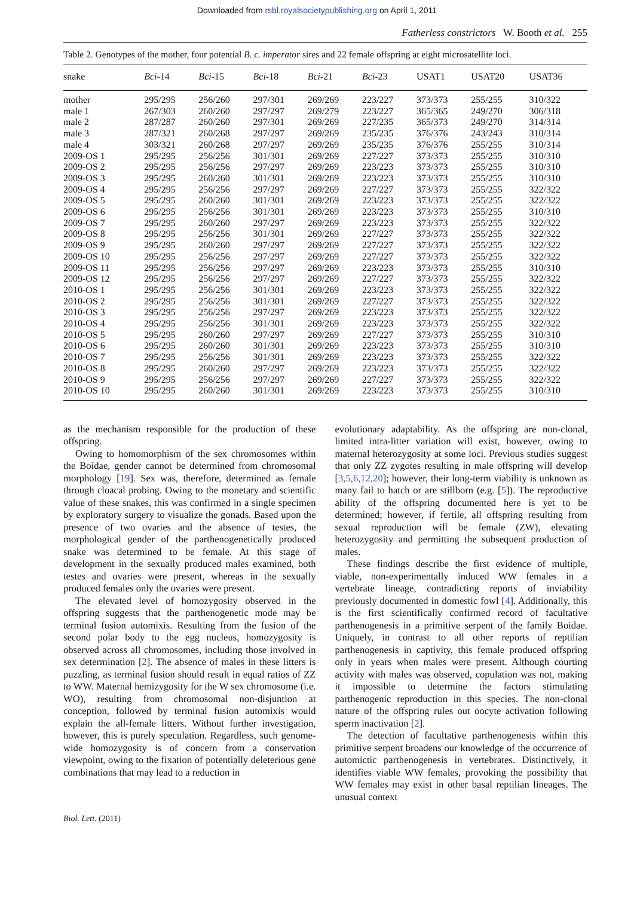Downloaded from rsbl.royalsocietypublishing.org on April 1, 2011
Fatherless constrictors W. Booth et al. 255
Table 2. Genotypes of the mother, four potential B. c. imperator sires and 22 female offspring at eight microsatellite loci.
| snake | Bci -14 | Bci -15 | Bci -18 | Bci -21 | Bci -23 | USAT1 | USAT20 | USAT36 |
| --- | --- | --- | --- | --- | --- | --- | --- | --- |
| mother | 295/295 | 256/260 | 297/301 | 269/269 | 223/227 | 373/373 | 255/255 | 310/322 |
| male 1 | 267/303 | 260/260 | 297/297 | 269/279 | 223/227 | 365/365 | 249/270 | 306/318 |
| male 2 | 287/287 | 260/260 | 297/301 | 269/269 | 227/235 | 365/373 | 249/270 | 314/314 |
| male 3 | 287/321 | 260/268 | 297/297 | 269/269 | 235/235 | 376/376 | 243/243 | 310/314 |
| male 4 | 303/321 | 260/268 | 297/297 | 269/269 | 235/235 | 376/376 | 255/255 | 310/314 |
| 2009-OS 1 | 295/295 | 256/256 | 301/301 | 269/269 | 227/227 | 373/373 | 255/255 | 310/310 |
| 2009-OS 2 | 295/295 | 256/256 | 297/297 | 269/269 | 223/223 | 373/373 | 255/255 | 310/310 |
| 2009-OS 3 | 295/295 | 260/260 | 301/301 | 269/269 | 223/223 | 373/373 | 255/255 | 310/310 |
| 2009-OS 4 | 295/295 | 256/256 | 297/297 | 269/269 | 227/227 | 373/373 | 255/255 | 322/322 |
| 2009-OS 5 | 295/295 | 260/260 | 301/301 | 269/269 | 223/223 | 373/373 | 255/255 | 322/322 |
| 2009-OS 6 | 295/295 | 256/256 | 301/301 | 269/269 | 223/223 | 373/373 | 255/255 | 310/310 |
| 2009-OS 7 | 295/295 | 260/260 | 297/297 | 269/269 | 223/223 | 373/373 | 255/255 | 322/322 |
| 2009-OS 8 | 295/295 | 256/256 | 301/301 | 269/269 | 227/227 | 373/373 | 255/255 | 322/322 |
| 2009-OS 9 | 295/295 | 260/260 | 297/297 | 269/269 | 227/227 | 373/373 | 255/255 | 322/322 |
| 2009-OS 10 | 295/295 | 256/256 | 297/297 | 269/269 | 227/227 | 373/373 | 255/255 | 322/322 |
| 2009-OS 11 | 295/295 | 256/256 | 297/297 | 269/269 | 223/223 | 373/373 | 255/255 | 310/310 |
| 2009-OS 12 | 295/295 | 256/256 | 297/297 | 269/269 | 227/227 | 373/373 | 255/255 | 322/322 |
| 2010-OS 1 | 295/295 | 256/256 | 301/301 | 269/269 | 223/223 | 373/373 | 255/255 | 322/322 |
| 2010-OS 2 | 295/295 | 256/256 | 301/301 | 269/269 | 227/227 | 373/373 | 255/255 | 322/322 |
| 2010-OS 3 | 295/295 | 256/256 | 297/297 | 269/269 | 223/223 | 373/373 | 255/255 | 322/322 |
| 2010-OS 4 | 295/295 | 256/256 | 301/301 | 269/269 | 223/223 | 373/373 | 255/255 | 322/322 |
| 2010-OS 5 | 295/295 | 260/260 | 297/297 | 269/269 | 227/227 | 373/373 | 255/255 | 310/310 |
| 2010-OS 6 | 295/295 | 260/260 | 301/301 | 269/269 | 223/223 | 373/373 | 255/255 | 310/310 |
| 2010-OS 7 | 295/295 | 256/256 | 301/301 | 269/269 | 223/223 | 373/373 | 255/255 | 322/322 |
| 2010-OS 8 | 295/295 | 260/260 | 297/297 | 269/269 | 223/223 | 373/373 | 255/255 | 322/322 |
| 2010-OS 9 | 295/295 | 256/256 | 297/297 | 269/269 | 227/227 | 373/373 | 255/255 | 322/322 |
| 2010-OS 10 | 295/295 | 260/260 | 301/301 | 269/269 | 223/223 | 373/373 | 255/255 | 310/310 |
as the mechanism responsible for the production of these offspring.
Owing to homomorphism of the sex chromosomes within the Boidae, gender cannot be determined from chromosomal morphology [19]. Sex was, therefore, determined as female through cloacal probing. Owing to the monetary and scientific value of these snakes, this was confirmed in a single specimen by exploratory surgery to visualize the gonads. Based upon the presence of two ovaries and the absence of testes, the morphological gender of the parthenogenetically produced snake was determined to be female. At this stage of development in the sexually produced males examined, both testes and ovaries were present, whereas in the sexually produced females only the ovaries were present.
The elevated level of homozygosity observed in the offspring suggests that the parthenogenetic mode may be terminal fusion automixis. Resulting from the fusion of the second polar body to the egg nucleus, homozygosity is observed across all chromosomes, including those involved in sex determination [2]. The absence of males in these litters is puzzling, as terminal fusion should result in equal ratios of ZZ to WW. Maternal hemizygosity for the W sex chromosome (i.e. WO), resulting from chromosomal non-disjuntion at conception, followed by terminal fusion automixis would explain the all-female litters. Without further investigation, however, this is purely speculation. Regardless, such genome-wide homozygosity is of concern from a conservation viewpoint, owing to the fixation of potentially deleterious gene combinations that may lead to a reduction in
evolutionary adaptability. As the offspring are non-clonal, limited intra-litter variation will exist, however, owing to maternal heterozygosity at some loci. Previous studies suggest that only ZZ zygotes resulting in male offspring will develop [3,5,6,12,20]; however, their long-term viability is unknown as many fail to hatch or are stillborn (e.g. [5]). The reproductive ability of the offspring documented here is yet to be determined; however, if fertile, all offspring resulting from sexual reproduction will be female (ZW), elevating heterozygosity and permitting the subsequent production of males.
These findings describe the first evidence of multiple, viable, non-experimentally induced WW females in a vertebrate lineage, contradicting reports of inviability previously documented in domestic fowl [4]. Additionally, this is the first scientifically confirmed record of facultative parthenogenesis in a primitive serpent of the family Boidae. Uniquely, in contrast to all other reports of reptilian parthenogenesis in captivity, this female produced offspring only in years when males were present. Although courting activity with males was observed, copulation was not, making it impossible to determine the factors stimulating parthenogenic reproduction in this species. The non-clonal nature of the offspring rules out oocyte activation following sperm inactivation [2].
The detection of facultative parthenogenesis within this primitive serpent broadens our knowledge of the occurrence of automictic parthenogenesis in vertebrates. Distinctively, it identifies viable WW females, provoking the possibility that WW females may exist in other basal reptilian lineages. The unusual context
Biol. Lett. (2011)